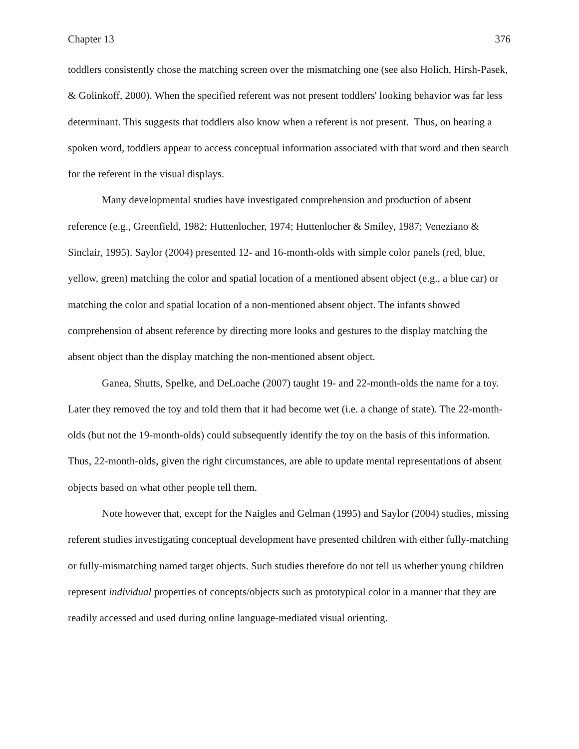Chapter 13 376
toddlers consistently chose the matching screen over the mismatching one (see also Holich, Hirsh-Pasek, & Golinkoff, 2000). When the specified referent was not present toddlers' looking behavior was far less determinant. This suggests that toddlers also know when a referent is not present. Thus, on hearing a spoken word, toddlers appear to access conceptual information associated with that word and then search for the referent in the visual displays.
Many developmental studies have investigated comprehension and production of absent reference (e.g., Greenfield, 1982; Huttenlocher, 1974; Huttenlocher & Smiley, 1987; Veneziano & Sinclair, 1995). Saylor (2004) presented 12- and 16-month-olds with simple color panels (red, blue, yellow, green) matching the color and spatial location of a mentioned absent object (e.g., a blue car) or matching the color and spatial location of a non-mentioned absent object. The infants showed comprehension of absent reference by directing more looks and gestures to the display matching the absent object than the display matching the non-mentioned absent object.
Ganea, Shutts, Spelke, and DeLoache (2007) taught 19- and 22-month-olds the name for a toy. Later they removed the toy and told them that it had become wet (i.e. a change of state). The 22-month-olds (but not the 19-month-olds) could subsequently identify the toy on the basis of this information. Thus, 22-month-olds, given the right circumstances, are able to update mental representations of absent objects based on what other people tell them.
Note however that, except for the Naigles and Gelman (1995) and Saylor (2004) studies, missing referent studies investigating conceptual development have presented children with either fully-matching or fully-mismatching named target objects. Such studies therefore do not tell us whether young children represent individual properties of concepts/objects such as prototypical color in a manner that they are readily accessed and used during online language-mediated visual orienting.